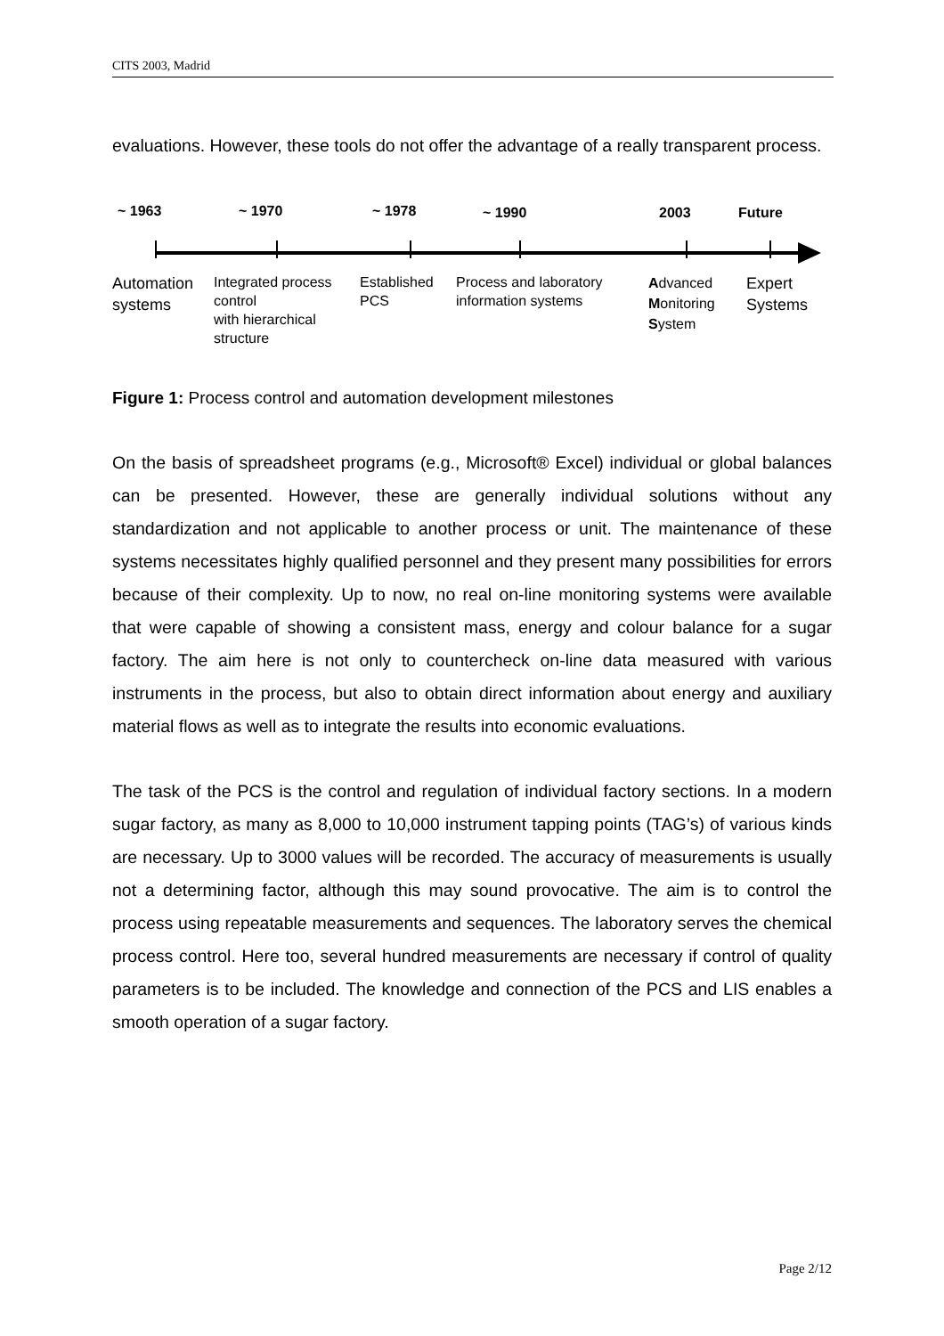CITS 2003, Madrid
evaluations. However, these tools do not offer the advantage of a really transparent process.
~ 1963 ~ 1970 ~ 1978 ~ 1990 2003 Future
Automation
systems
Integrated process
control
with hierarchical
structure
Established
PCS
Process and laboratory
information systems
Advanced
Monitoring
System
Expert
Systems
Figure 1: Process control and automation development milestones
On the basis of spreadsheet programs (e.g., Microsoft® Excel) individual or global balances can be presented. However, these are generally individual solutions without any standardization and not applicable to another process or unit. The maintenance of these systems necessitates highly qualified personnel and they present many possibilities for errors because of their complexity. Up to now, no real on-line monitoring systems were available that were capable of showing a consistent mass, energy and colour balance for a sugar factory. The aim here is not only to countercheck on-line data measured with various instruments in the process, but also to obtain direct information about energy and auxiliary material flows as well as to integrate the results into economic evaluations.
The task of the PCS is the control and regulation of individual factory sections. In a modern sugar factory, as many as 8,000 to 10,000 instrument tapping points (TAG’s) of various kinds are necessary. Up to 3000 values will be recorded. The accuracy of measurements is usually not a determining factor, although this may sound provocative. The aim is to control the process using repeatable measurements and sequences. The laboratory serves the chemical process control. Here too, several hundred measurements are necessary if control of quality parameters is to be included. The knowledge and connection of the PCS and LIS enables a smooth operation of a sugar factory.
Page 2/12